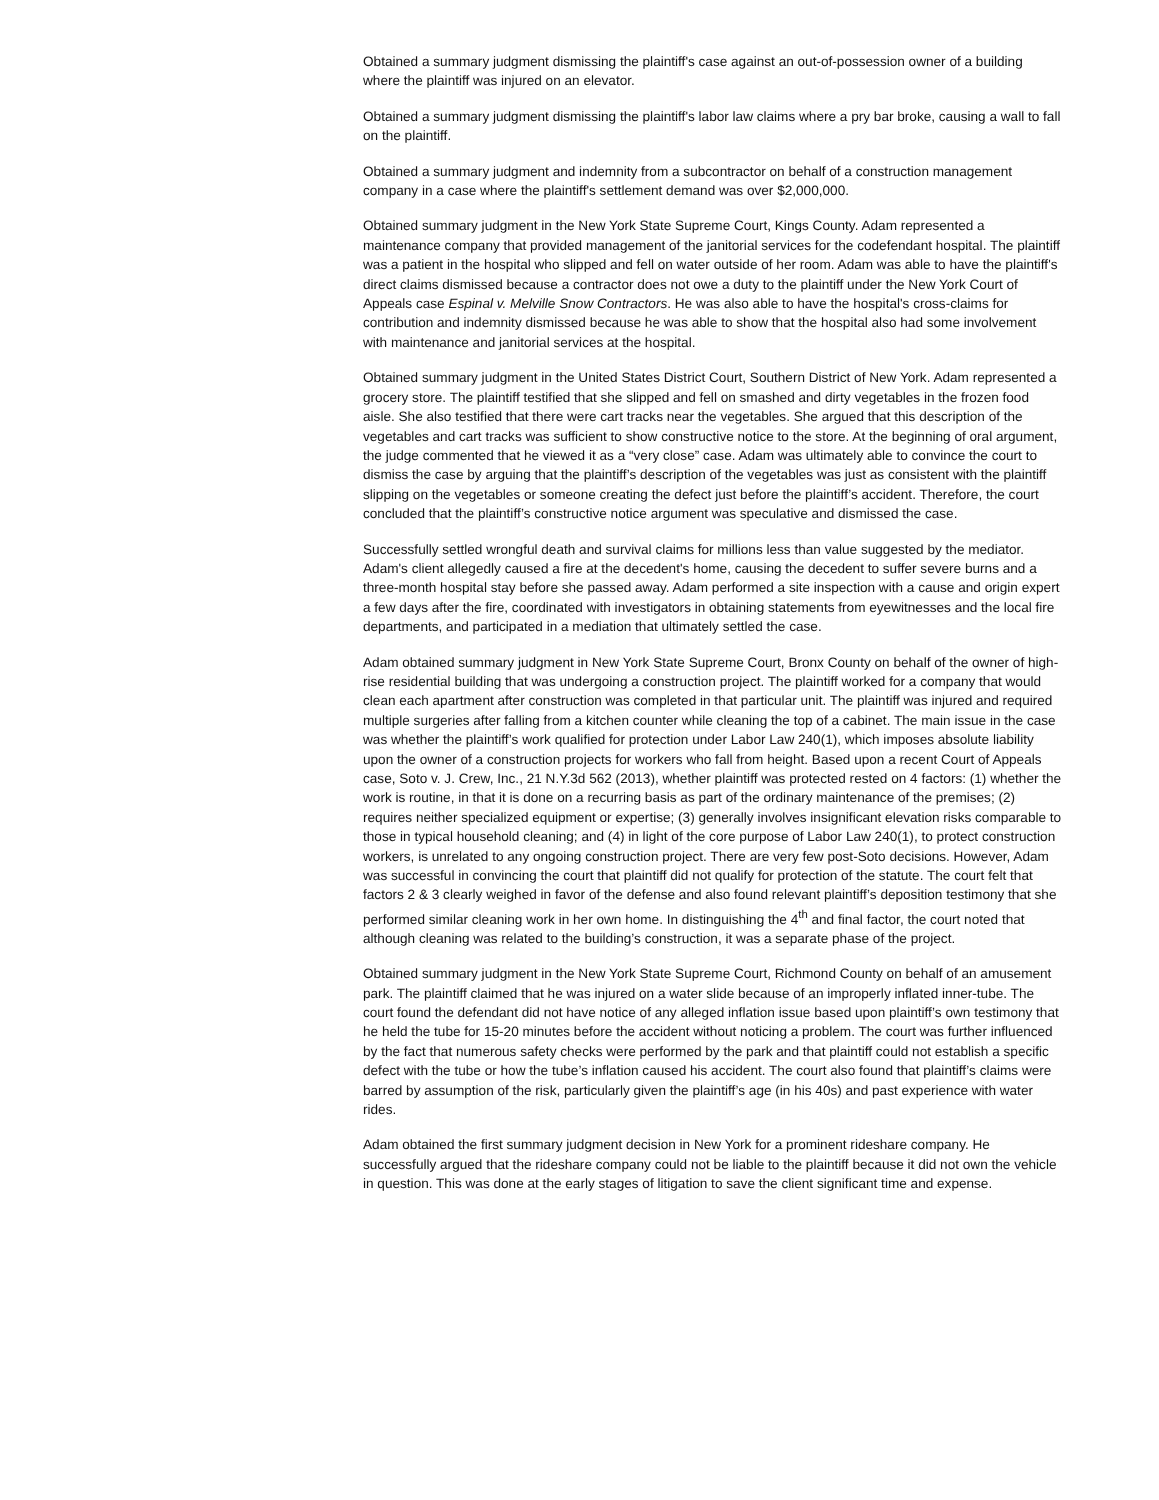Obtained a summary judgment dismissing the plaintiff's case against an out-of-possession owner of a building where the plaintiff was injured on an elevator.
Obtained a summary judgment dismissing the plaintiff's labor law claims where a pry bar broke, causing a wall to fall on the plaintiff.
Obtained a summary judgment and indemnity from a subcontractor on behalf of a construction management company in a case where the plaintiff's settlement demand was over $2,000,000.
Obtained summary judgment in the New York State Supreme Court, Kings County. Adam represented a maintenance company that provided management of the janitorial services for the codefendant hospital. The plaintiff was a patient in the hospital who slipped and fell on water outside of her room. Adam was able to have the plaintiff's direct claims dismissed because a contractor does not owe a duty to the plaintiff under the New York Court of Appeals case Espinal v. Melville Snow Contractors. He was also able to have the hospital's cross-claims for contribution and indemnity dismissed because he was able to show that the hospital also had some involvement with maintenance and janitorial services at the hospital.
Obtained summary judgment in the United States District Court, Southern District of New York. Adam represented a grocery store. The plaintiff testified that she slipped and fell on smashed and dirty vegetables in the frozen food aisle. She also testified that there were cart tracks near the vegetables. She argued that this description of the vegetables and cart tracks was sufficient to show constructive notice to the store. At the beginning of oral argument, the judge commented that he viewed it as a “very close” case. Adam was ultimately able to convince the court to dismiss the case by arguing that the plaintiff’s description of the vegetables was just as consistent with the plaintiff slipping on the vegetables or someone creating the defect just before the plaintiff’s accident. Therefore, the court concluded that the plaintiff’s constructive notice argument was speculative and dismissed the case.
Successfully settled wrongful death and survival claims for millions less than value suggested by the mediator. Adam's client allegedly caused a fire at the decedent's home, causing the decedent to suffer severe burns and a three-month hospital stay before she passed away. Adam performed a site inspection with a cause and origin expert a few days after the fire, coordinated with investigators in obtaining statements from eyewitnesses and the local fire departments, and participated in a mediation that ultimately settled the case.
Adam obtained summary judgment in New York State Supreme Court, Bronx County on behalf of the owner of high-rise residential building that was undergoing a construction project. The plaintiff worked for a company that would clean each apartment after construction was completed in that particular unit. The plaintiff was injured and required multiple surgeries after falling from a kitchen counter while cleaning the top of a cabinet. The main issue in the case was whether the plaintiff’s work qualified for protection under Labor Law 240(1), which imposes absolute liability upon the owner of a construction projects for workers who fall from height. Based upon a recent Court of Appeals case, Soto v. J. Crew, Inc., 21 N.Y.3d 562 (2013), whether plaintiff was protected rested on 4 factors: (1) whether the work is routine, in that it is done on a recurring basis as part of the ordinary maintenance of the premises; (2) requires neither specialized equipment or expertise; (3) generally involves insignificant elevation risks comparable to those in typical household cleaning; and (4) in light of the core purpose of Labor Law 240(1), to protect construction workers, is unrelated to any ongoing construction project. There are very few post-Soto decisions. However, Adam was successful in convincing the court that plaintiff did not qualify for protection of the statute. The court felt that factors 2 & 3 clearly weighed in favor of the defense and also found relevant plaintiff’s deposition testimony that she performed similar cleaning work in her own home. In distinguishing the 4<sup>th</sup> and final factor, the court noted that although cleaning was related to the building’s construction, it was a separate phase of the project.
Obtained summary judgment in the New York State Supreme Court, Richmond County on behalf of an amusement park. The plaintiff claimed that he was injured on a water slide because of an improperly inflated inner-tube. The court found the defendant did not have notice of any alleged inflation issue based upon plaintiff’s own testimony that he held the tube for 15-20 minutes before the accident without noticing a problem. The court was further influenced by the fact that numerous safety checks were performed by the park and that plaintiff could not establish a specific defect with the tube or how the tube’s inflation caused his accident. The court also found that plaintiff’s claims were barred by assumption of the risk, particularly given the plaintiff’s age (in his 40s) and past experience with water rides.
Adam obtained the first summary judgment decision in New York for a prominent rideshare company. He successfully argued that the rideshare company could not be liable to the plaintiff because it did not own the vehicle in question. This was done at the early stages of litigation to save the client significant time and expense.